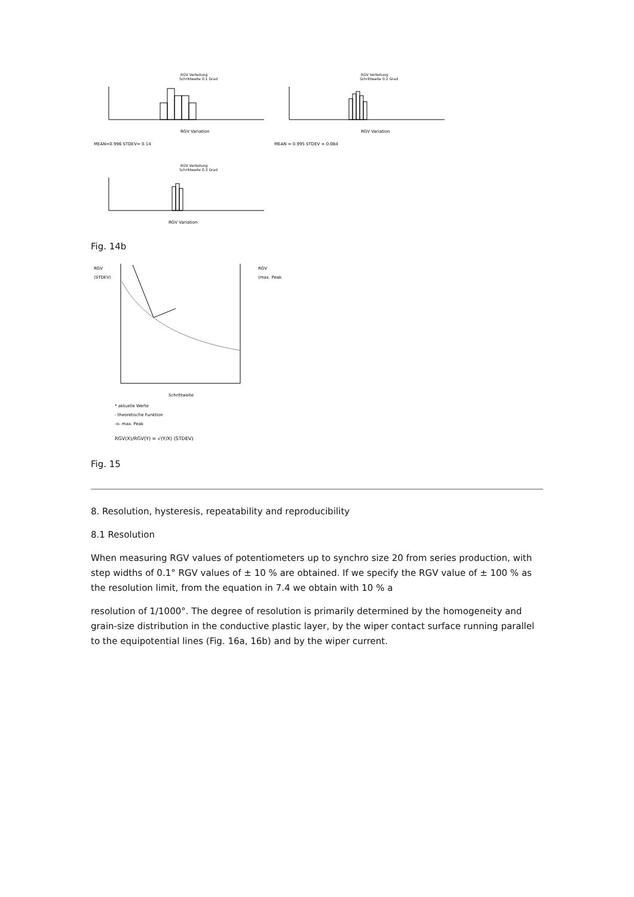RGV Verteilung
Schrittweite 0.1 Grad
RGV Variation
MEAN=0.996 STDEV= 0.14
RGV Verteilung
Schrittweite 0.2 Grad
RGV Variation
MEAN = 0.995 STDEV = 0.084
RGV Verteilung
Schrittweite 0.3 Grad
RGV Variation
Fig. 14b
RGV
(STDEV)
RGV
(max. Peak)
Schrittweite
* aktuelle Werte
- theoretische Funktion
-o- max. Peak
RGV(X)/RGV(Y) = √(Y/X) (STDEV)
Fig. 15
8. Resolution, hysteresis, repeatability and reproducibility
8.1 Resolution
When measuring RGV values of potentiometers up to synchro size 20 from series production, with step widths of 0.1° RGV values of ± 10 % are obtained. If we specify the RGV value of ± 100 % as the resolution limit, from the equation in 7.4 we obtain with 10 % a
resolution of 1/1000°. The degree of resolution is primarily determined by the homogeneity and grain-size distribution in the conductive plastic layer, by the wiper contact surface running parallel to the equipotential lines (Fig. 16a, 16b) and by the wiper current.